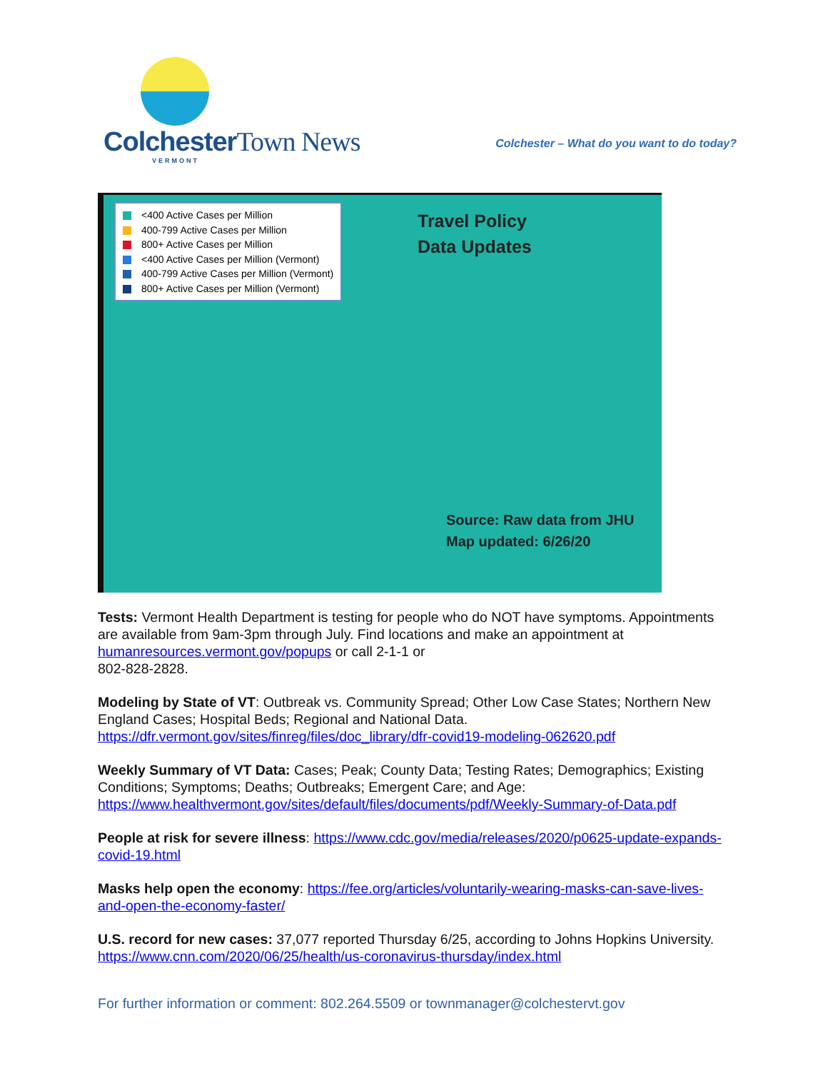ColchesterTown News
VERMONT
Colchester – What do you want to do today?
<400 Active Cases per Million
400-799 Active Cases per Million
800+ Active Cases per Million
<400 Active Cases per Million (Vermont)
400-799 Active Cases per Million (Vermont)
800+ Active Cases per Million (Vermont)
Travel Policy
Data Updates
Source: Raw data from JHU
Map updated: 6/26/20
Tests: Vermont Health Department is testing for people who do NOT have symptoms. Appointments are available from 9am-3pm through July. Find locations and make an appointment at humanresources.vermont.gov/popups or call 2-1-1 or
802-828-2828.
Modeling by State of VT: Outbreak vs. Community Spread; Other Low Case States; Northern New England Cases; Hospital Beds; Regional and National Data. https://dfr.vermont.gov/sites/finreg/files/doc_library/dfr-covid19-modeling-062620.pdf
Weekly Summary of VT Data: Cases; Peak; County Data; Testing Rates; Demographics; Existing Conditions; Symptoms; Deaths; Outbreaks; Emergent Care; and Age: https://www.healthvermont.gov/sites/default/files/documents/pdf/Weekly-Summary-of-Data.pdf
People at risk for severe illness: https://www.cdc.gov/media/releases/2020/p0625-update-expands-covid-19.html
Masks help open the economy: https://fee.org/articles/voluntarily-wearing-masks-can-save-lives-and-open-the-economy-faster/
U.S. record for new cases: 37,077 reported Thursday 6/25, according to Johns Hopkins University. https://www.cnn.com/2020/06/25/health/us-coronavirus-thursday/index.html
For further information or comment: 802.264.5509 or townmanager@colchestervt.gov